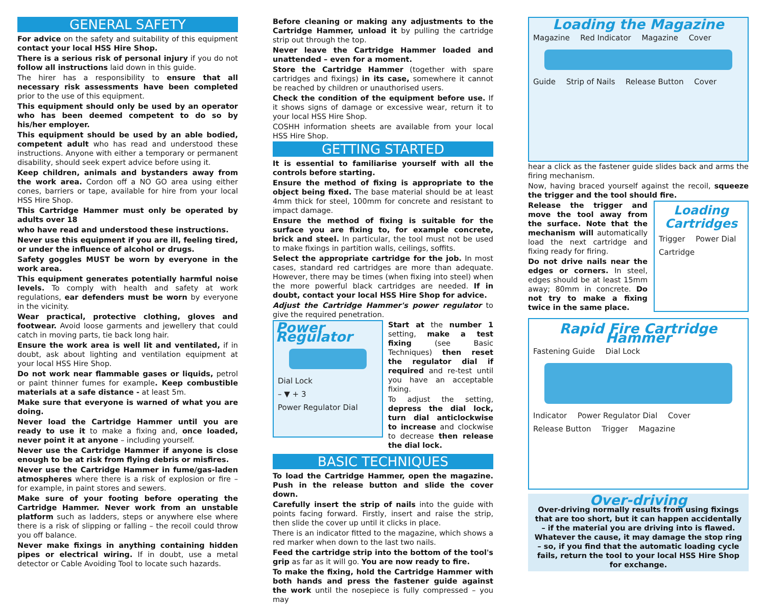GENERAL SAFETY
For advice on the safety and suitability of this equipment contact your local HSS Hire Shop.
There is a serious risk of personal injury if you do not follow all instructions laid down in this guide.
The hirer has a responsibility to ensure that all necessary risk assessments have been completed prior to the use of this equipment.
This equipment should only be used by an operator who has been deemed competent to do so by his/her employer.
This equipment should be used by an able bodied, competent adult who has read and understood these instructions. Anyone with either a temporary or permanent disability, should seek expert advice before using it.
Keep children, animals and bystanders away from the work area. Cordon off a NO GO area using either cones, barriers or tape, available for hire from your local HSS Hire Shop.
This Cartridge Hammer must only be operated by adults over 18
who have read and understood these instructions.
Never use this equipment if you are ill, feeling tired, or under the influence of alcohol or drugs.
Safety goggles MUST be worn by everyone in the work area.
This equipment generates potentially harmful noise levels. To comply with health and safety at work regulations, ear defenders must be worn by everyone in the vicinity.
Wear practical, protective clothing, gloves and footwear. Avoid loose garments and jewellery that could catch in moving parts, tie back long hair.
Ensure the work area is well lit and ventilated, if in doubt, ask about lighting and ventilation equipment at your local HSS Hire Shop.
Do not work near flammable gases or liquids, petrol or paint thinner fumes for example. Keep combustible materials at a safe distance - at least 5m.
Make sure that everyone is warned of what you are doing.
Never load the Cartridge Hammer until you are ready to use it to make a fixing and, once loaded, never point it at anyone – including yourself.
Never use the Cartridge Hammer if anyone is close enough to be at risk from flying debris or misfires.
Never use the Cartridge Hammer in fume/gas-laden atmospheres where there is a risk of explosion or fire – for example, in paint stores and sewers.
Make sure of your footing before operating the Cartridge Hammer. Never work from an unstable platform such as ladders, steps or anywhere else where there is a risk of slipping or falling – the recoil could throw you off balance.
Never make fixings in anything containing hidden pipes or electrical wiring. If in doubt, use a metal detector or Cable Avoiding Tool to locate such hazards.
Before cleaning or making any adjustments to the Cartridge Hammer, unload it by pulling the cartridge strip out through the top.
Never leave the Cartridge Hammer loaded and unattended – even for a moment.
Store the Cartridge Hammer (together with spare cartridges and fixings) in its case, somewhere it cannot be reached by children or unauthorised users.
Check the condition of the equipment before use. If it shows signs of damage or excessive wear, return it to your local HSS Hire Shop.
COSHH information sheets are available from your local HSS Hire Shop.
GETTING STARTED
It is essential to familiarise yourself with all the controls before starting.
Ensure the method of fixing is appropriate to the object being fixed. The base material should be at least 4mm thick for steel, 100mm for concrete and resistant to impact damage.
Ensure the method of fixing is suitable for the surface you are fixing to, for example concrete, brick and steel. In particular, the tool must not be used to make fixings in partition walls, ceilings, soffits.
Select the appropriate cartridge for the job. In most cases, standard red cartridges are more than adequate. However, there may be times (when fixing into steel) when the more powerful black cartridges are needed. If in doubt, contact your local HSS Hire Shop for advice.
Adjust the Cartridge Hammer's power regulator to give the required penetration.
Power Regulator
Dial Lock
– ▼ + 3
Power Regulator Dial
Start at the number 1 setting, make a test fixing (see Basic Techniques) then reset the regulator dial if required and re-test until you have an acceptable fixing.
To adjust the setting, depress the dial lock, turn dial anticlockwise to increase and clockwise to decrease then release the dial lock.
BASIC TECHNIQUES
To load the Cartridge Hammer, open the magazine. Push in the release button and slide the cover down.
Carefully insert the strip of nails into the guide with points facing forward. Firstly, insert and raise the strip, then slide the cover up until it clicks in place.
There is an indicator fitted to the magazine, which shows a red marker when down to the last two nails.
Feed the cartridge strip into the bottom of the tool's grip as far as it will go. You are now ready to fire.
To make the fixing, hold the Cartridge Hammer with both hands and press the fastener guide against the work until the nosepiece is fully compressed – you may
Loading the Magazine
Magazine Red Indicator Magazine Cover Guide Strip of Nails Release Button Cover
hear a click as the fastener guide slides back and arms the firing mechanism.
Now, having braced yourself against the recoil, squeeze the trigger and the tool should fire.
Release the trigger and move the tool away from the surface. Note that the mechanism will automatically load the next cartridge and fixing ready for firing.
Do not drive nails near the edges or corners. In steel, edges should be at least 15mm away; 80mm in concrete. Do not try to make a fixing twice in the same place.
Loading Cartridges
Trigger Power Dial Cartridge
Rapid Fire Cartridge Hammer
Fastening Guide Dial Lock Indicator Power Regulator Dial Cover Release Button Trigger Magazine
Over-driving
Over-driving normally results from using fixings that are too short, but it can happen accidentally – if the material you are driving into is flawed. Whatever the cause, it may damage the stop ring – so, if you find that the automatic loading cycle fails, return the tool to your local HSS Hire Shop for exchange.